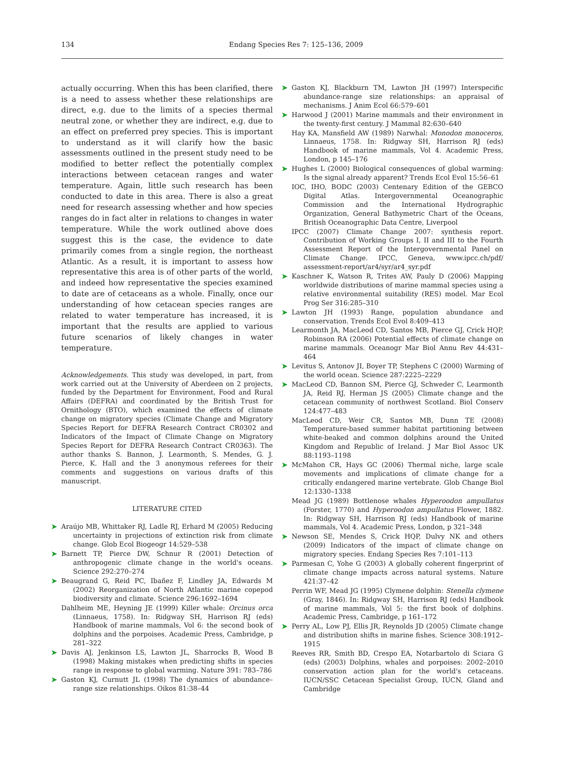134 Endang Species Res 7: 125–136, 2009
actually occurring. When this has been clarified, there is a need to assess whether these relationships are direct, e.g. due to the limits of a species thermal neutral zone, or whether they are indirect, e.g. due to an effect on preferred prey species. This is important to understand as it will clarify how the basic assessments outlined in the present study need to be modified to better reflect the potentially complex interactions between cetacean ranges and water temperature. Again, little such research has been conducted to date in this area. There is also a great need for research assessing whether and how species ranges do in fact alter in relations to changes in water temperature. While the work outlined above does suggest this is the case, the evidence to date primarily comes from a single region, the northeast Atlantic. As a result, it is important to assess how representative this area is of other parts of the world, and indeed how representative the species examined to date are of cetaceans as a whole. Finally, once our understanding of how cetacean species ranges are related to water temperature has increased, it is important that the results are applied to various future scenarios of likely changes in water temperature.
Acknowledgements. This study was developed, in part, from work carried out at the University of Aberdeen on 2 projects, funded by the Department for Environment, Food and Rural Affairs (DEFRA) and coordinated by the British Trust for Ornithology (BTO), which examined the effects of climate change on migratory species (Climate Change and Migratory Species Report for DEFRA Research Contract CR0302 and Indicators of the Impact of Climate Change on Migratory Species Report for DEFRA Research Contract CR0363). The author thanks S. Bannon, J. Learmonth, S. Mendes, G. J. Pierce, K. Hall and the 3 anonymous referees for their comments and suggestions on various drafts of this manuscript.
LITERATURE CITED
➤ Araújo MB, Whittaker RJ, Ladle RJ, Erhard M (2005) Reducing uncertainty in projections of extinction risk from climate change. Glob Ecol Biogeogr 14:529–538
➤ Barnett TP, Pierce DW, Schnur R (2001) Detection of anthropogenic climate change in the world's oceans. Science 292:270–274
➤ Beaugrand G, Reid PC, Ibañez F, Lindley JA, Edwards M (2002) Reorganization of North Atlantic marine copepod biodiversity and climate. Science 296:1692–1694
Dahlheim ME, Heyning JE (1999) Killer whale: Orcinus orca (Linnaeus, 1758). In: Ridgway SH, Harrison RJ (eds) Handbook of marine mammals, Vol 6: the second book of dolphins and the porpoises. Academic Press, Cambridge, p 281–322
➤ Davis AJ, Jenkinson LS, Lawton JL, Sharrocks B, Wood B (1998) Making mistakes when predicting shifts in species range in response to global warming. Nature 391: 783–786
➤ Gaston KJ, Curnutt JL (1998) The dynamics of abundance–range size relationships. Oikos 81:38–44
➤ Gaston KJ, Blackburn TM, Lawton JH (1997) Interspecific abundance-range size relationships: an appraisal of mechanisms. J Anim Ecol 66:579–601
➤ Harwood J (2001) Marine mammals and their environment in the twenty-first century. J Mammal 82:630–640
Hay KA, Mansfield AW (1989) Narwhal: Monodon monoceros, Linnaeus, 1758. In: Ridgway SH, Harrison RJ (eds) Handbook of marine mammals, Vol 4. Academic Press, London, p 145–176
➤ Hughes L (2000) Biological consequences of global warming: Is the signal already apparent? Trends Ecol Evol 15:56–61
IOC, IHO, BODC (2003) Centenary Edition of the GEBCO Digital Atlas. Intergovernmental Oceanographic Commission and the International Hydrographic Organization, General Bathymetric Chart of the Oceans, British Oceanographic Data Centre, Liverpool
IPCC (2007) Climate Change 2007: synthesis report. Contribution of Working Groups I, II and III to the Fourth Assessment Report of the Intergovernmental Panel on Climate Change. IPCC, Geneva, www.ipcc.ch/pdf/ assessment-report/ar4/syr/ar4_syr.pdf
➤ Kaschner K, Watson R, Trites AW, Pauly D (2006) Mapping worldwide distributions of marine mammal species using a relative environmental suitability (RES) model. Mar Ecol Prog Ser 316:285–310
➤ Lawton JH (1993) Range, population abundance and conservation. Trends Ecol Evol 8:409–413
Learmonth JA, MacLeod CD, Santos MB, Pierce GJ, Crick HQP, Robinson RA (2006) Potential effects of climate change on marine mammals. Oceanogr Mar Biol Annu Rev 44:431–464
➤ Levitus S, Antonov JI, Boyer TP, Stephens C (2000) Warming of the world ocean. Science 287:2225–2229
➤ MacLeod CD, Bannon SM, Pierce GJ, Schweder C, Learmonth JA, Reid RJ, Herman JS (2005) Climate change and the cetacean community of northwest Scotland. Biol Conserv 124:477–483
MacLeod CD, Weir CR, Santos MB, Dunn TE (2008) Temperature-based summer habitat partitioning between white-beaked and common dolphins around the United Kingdom and Republic of Ireland. J Mar Biol Assoc UK 88:1193–1198
➤ McMahon CR, Hays GC (2006) Thermal niche, large scale movements and implications of climate change for a critically endangered marine vertebrate. Glob Change Biol 12:1330–1338
Mead JG (1989) Bottlenose whales Hyperoodon ampullatus (Forster, 1770) and Hyperoodon ampullatus Flower, 1882. In: Ridgway SH, Harrison RJ (eds) Handbook of marine mammals, Vol 4. Academic Press, London, p 321–348
➤ Newson SE, Mendes S, Crick HQP, Dulvy NK and others (2009) Indicators of the impact of climate change on migratory species. Endang Species Res 7:101–113
➤ Parmesan C, Yohe G (2003) A globally coherent fingerprint of climate change impacts across natural systems. Nature 421:37–42
Perrin WF, Mead JG (1995) Clymene dolphin: Stenella clymene (Gray, 1846). In: Ridgway SH, Harrison RJ (eds) Handbook of marine mammals, Vol 5: the first book of dolphins. Academic Press, Cambridge, p 161–172
➤ Perry AL, Low PJ, Ellis JR, Reynolds JD (2005) Climate change and distribution shifts in marine fishes. Science 308:1912–1915
Reeves RR, Smith BD, Crespo EA, Notarbartolo di Sciara G (eds) (2003) Dolphins, whales and porpoises: 2002–2010 conservation action plan for the world's cetaceans. IUCN/SSC Cetacean Specialist Group, IUCN, Gland and Cambridge